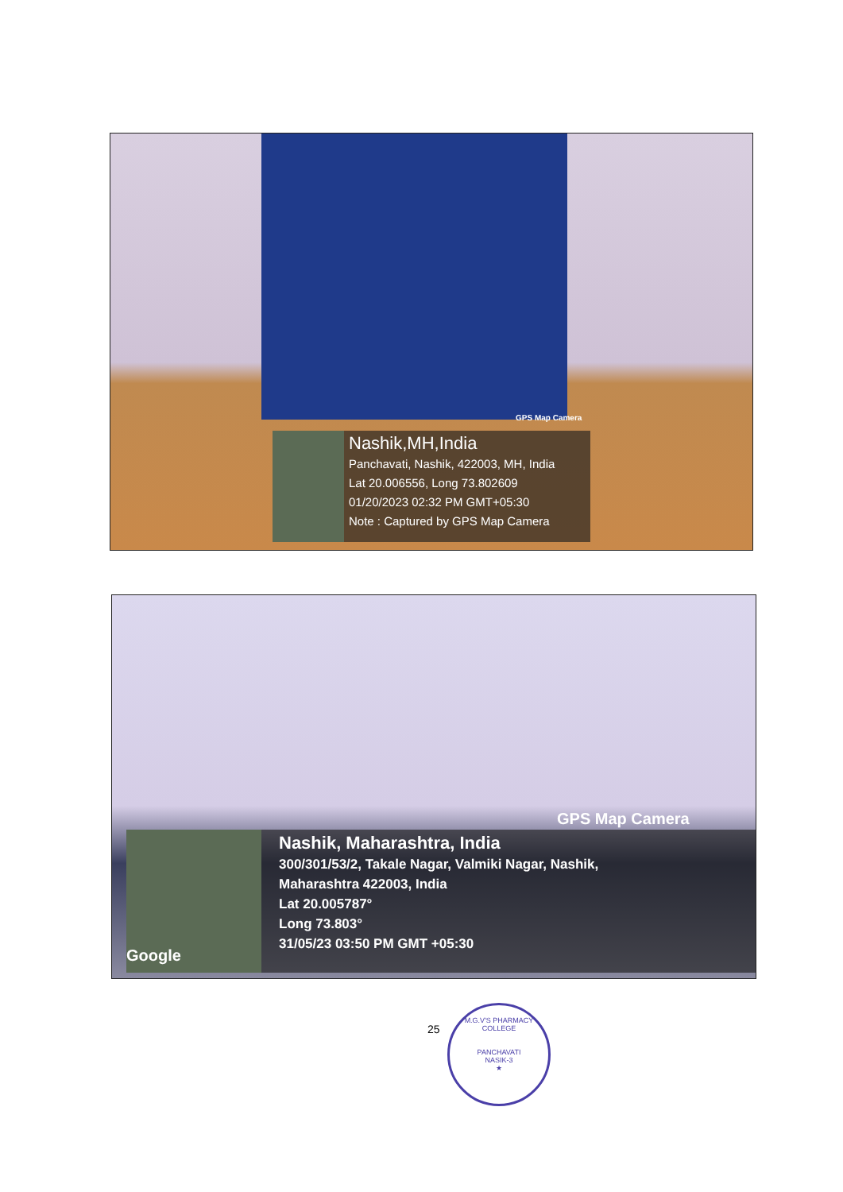GPS Map Camera
Nashik,MH,India
Panchavati, Nashik, 422003, MH, India
Lat 20.006556, Long 73.802609
01/20/2023 02:32 PM GMT+05:30
Note : Captured by GPS Map Camera
GPS Map Camera
Google
Nashik, Maharashtra, India
300/301/53/2, Takale Nagar, Valmiki Nagar, Nashik,
Maharashtra 422003, India
Lat 20.005787°
Long 73.803°
31/05/23 03:50 PM GMT +05:30
25
M.G.V'S PHARMACY COLLEGE
PANCHAVATI
NASIK-3
★